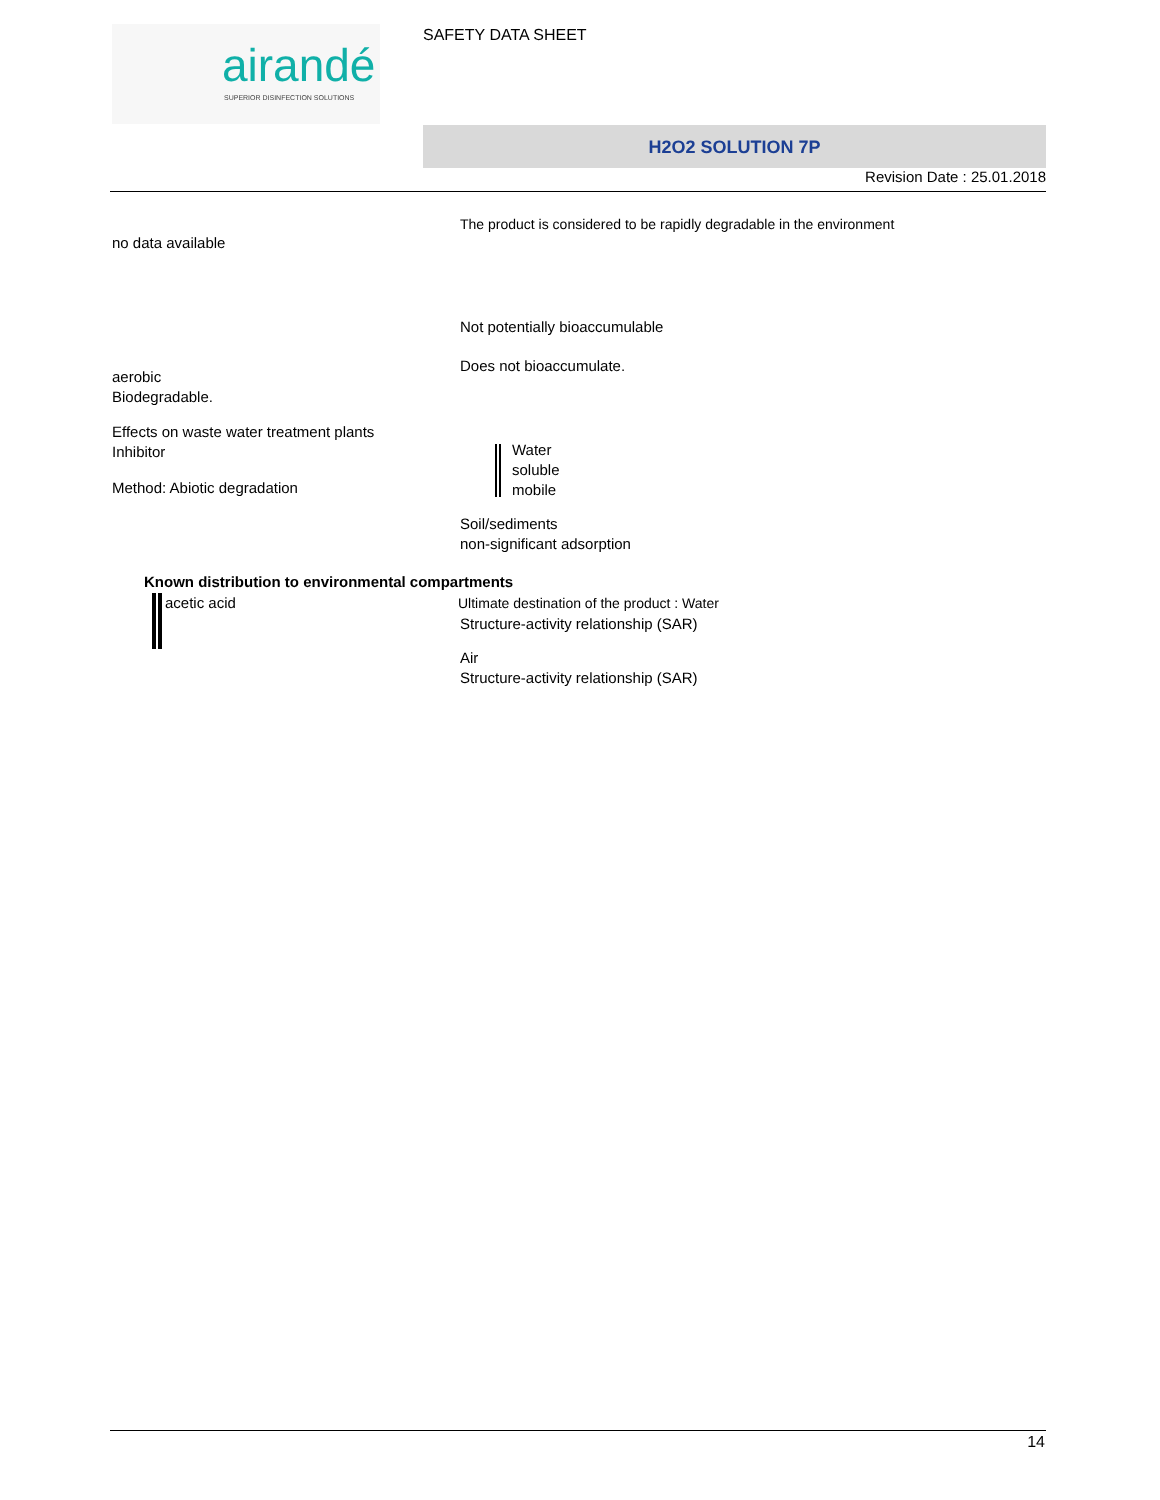airandé
SUPERIOR DISINFECTION SOLUTIONS
SAFETY DATA SHEET
H2O2 SOLUTION 7P
Revision Date : 25.01.2018
The product is considered to be rapidly degradable in the environment
no data available
Not potentially bioaccumulable
Does not bioaccumulate.
aerobic
Biodegradable.
Effects on waste water treatment plants
Inhibitor
Water
soluble
mobile
Method: Abiotic degradation
Soil/sediments
non-significant adsorption
Known distribution to environmental compartments
acetic acid
Ultimate destination of the product : Water
Structure-activity relationship (SAR)
Air
Structure-activity relationship (SAR)
14